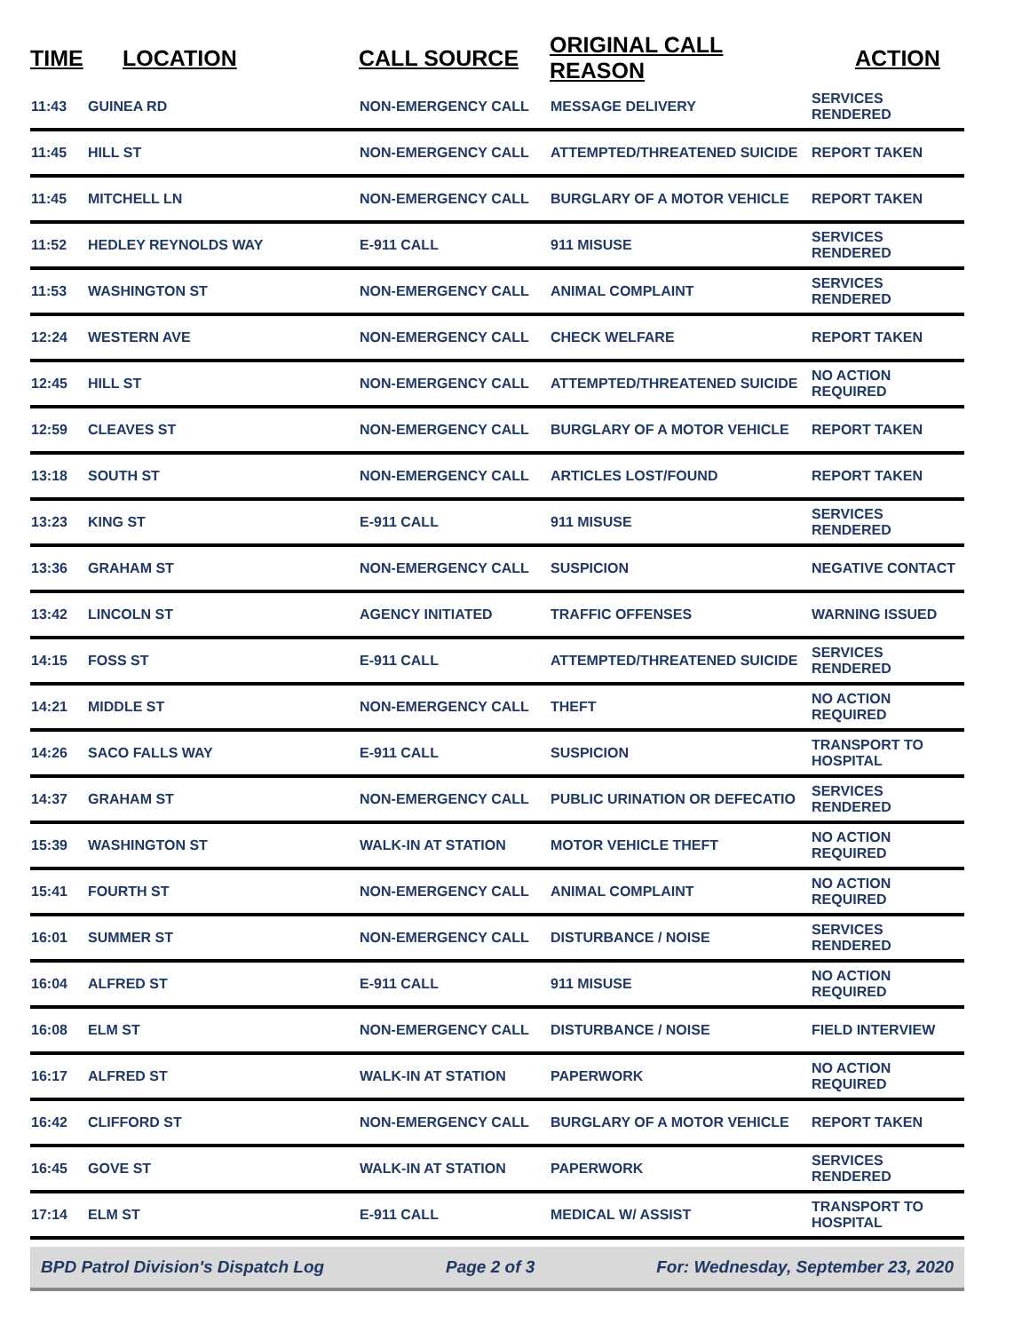| TIME | LOCATION | CALL SOURCE | ORIGINAL CALL REASON | ACTION |
| --- | --- | --- | --- | --- |
| 11:43 | GUINEA RD | NON-EMERGENCY CALL | MESSAGE DELIVERY | SERVICES RENDERED |
| 11:45 | HILL ST | NON-EMERGENCY CALL | ATTEMPTED/THREATENED SUICIDE | REPORT TAKEN |
| 11:45 | MITCHELL LN | NON-EMERGENCY CALL | BURGLARY OF A MOTOR VEHICLE | REPORT TAKEN |
| 11:52 | HEDLEY REYNOLDS WAY | E-911 CALL | 911 MISUSE | SERVICES RENDERED |
| 11:53 | WASHINGTON ST | NON-EMERGENCY CALL | ANIMAL COMPLAINT | SERVICES RENDERED |
| 12:24 | WESTERN AVE | NON-EMERGENCY CALL | CHECK WELFARE | REPORT TAKEN |
| 12:45 | HILL ST | NON-EMERGENCY CALL | ATTEMPTED/THREATENED SUICIDE | NO ACTION REQUIRED |
| 12:59 | CLEAVES ST | NON-EMERGENCY CALL | BURGLARY OF A MOTOR VEHICLE | REPORT TAKEN |
| 13:18 | SOUTH ST | NON-EMERGENCY CALL | ARTICLES LOST/FOUND | REPORT TAKEN |
| 13:23 | KING ST | E-911 CALL | 911 MISUSE | SERVICES RENDERED |
| 13:36 | GRAHAM ST | NON-EMERGENCY CALL | SUSPICION | NEGATIVE CONTACT |
| 13:42 | LINCOLN ST | AGENCY INITIATED | TRAFFIC OFFENSES | WARNING ISSUED |
| 14:15 | FOSS ST | E-911 CALL | ATTEMPTED/THREATENED SUICIDE | SERVICES RENDERED |
| 14:21 | MIDDLE ST | NON-EMERGENCY CALL | THEFT | NO ACTION REQUIRED |
| 14:26 | SACO FALLS WAY | E-911 CALL | SUSPICION | TRANSPORT TO HOSPITAL |
| 14:37 | GRAHAM ST | NON-EMERGENCY CALL | PUBLIC URINATION OR DEFECATIO | SERVICES RENDERED |
| 15:39 | WASHINGTON ST | WALK-IN AT STATION | MOTOR VEHICLE THEFT | NO ACTION REQUIRED |
| 15:41 | FOURTH ST | NON-EMERGENCY CALL | ANIMAL COMPLAINT | NO ACTION REQUIRED |
| 16:01 | SUMMER ST | NON-EMERGENCY CALL | DISTURBANCE / NOISE | SERVICES RENDERED |
| 16:04 | ALFRED ST | E-911 CALL | 911 MISUSE | NO ACTION REQUIRED |
| 16:08 | ELM ST | NON-EMERGENCY CALL | DISTURBANCE / NOISE | FIELD INTERVIEW |
| 16:17 | ALFRED ST | WALK-IN AT STATION | PAPERWORK | NO ACTION REQUIRED |
| 16:42 | CLIFFORD ST | NON-EMERGENCY CALL | BURGLARY OF A MOTOR VEHICLE | REPORT TAKEN |
| 16:45 | GOVE ST | WALK-IN AT STATION | PAPERWORK | SERVICES RENDERED |
| 17:14 | ELM ST | E-911 CALL | MEDICAL W/ ASSIST | TRANSPORT TO HOSPITAL |
BPD Patrol Division's Dispatch Log Page 2 of 3 For: Wednesday, September 23, 2020